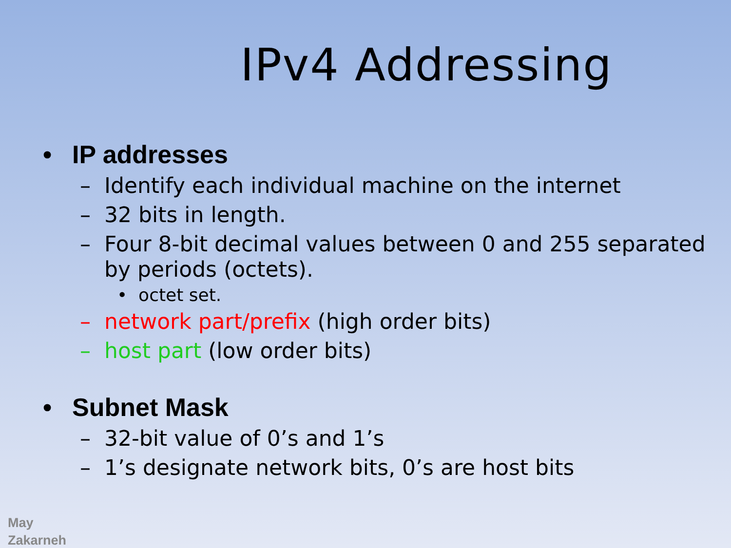IPv4 Addressing
• IP addresses
– Identify each individual machine on the internet
– 32 bits in length.
– Four 8-bit decimal values between 0 and 255 separated by periods (octets).
• octet set.
– network part/prefix (high order bits)
– host part (low order bits)
• Subnet Mask
– 32-bit value of 0’s and 1’s
– 1’s designate network bits, 0’s are host bits
May
Zakarneh